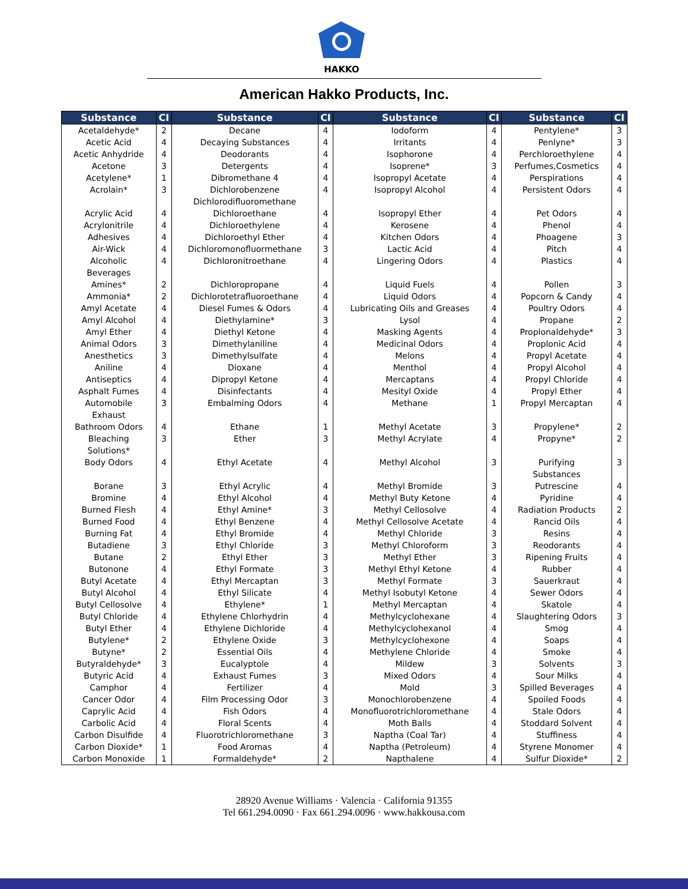HAKKO
American Hakko Products, Inc.
| Substance | CI | Substance | CI | Substance | CI | Substance | CI |
| --- | --- | --- | --- | --- | --- | --- | --- |
| Acetaldehyde* | 2 | Decane | 4 | Iodoform | 4 | Pentylene* | 3 |
| Acetic Acid | 4 | Decaying Substances | 4 | Irritants | 4 | Penlyne* | 3 |
| Acetic Anhydride | 4 | Deodorants | 4 | Isophorone | 4 | Perchloroethylene | 4 |
| Acetone | 3 | Detergents | 4 | Isoprene* | 3 | Perfumes,Cosmetics | 4 |
| Acetylene* | 1 | Dibromethane 4 | 4 | Isopropyl Acetate | 4 | Perspirations | 4 |
| Acrolain* | 3 | Dichlorobenzene Dichlorodifluoromethane | 4 | Isopropyl Alcohol | 4 | Persistent Odors | 4 |
| Acrylic Acid | 4 | Dichloroethane | 4 | Isopropyl Ether | 4 | Pet Odors | 4 |
| Acrylonitrile | 4 | Dichloroethylene | 4 | Kerosene | 4 | Phenol | 4 |
| Adhesives | 4 | Dichloroethyl Ether | 4 | Kitchen Odors | 4 | Phoagene | 3 |
| Air-Wick | 4 | Dichloromonofluormethane | 3 | Lactic Acid | 4 | Pitch | 4 |
| Alcoholic Beverages | 4 | Dichloronitroethane | 4 | Lingering Odors | 4 | Plastics | 4 |
| Amines* | 2 | Dichloropropane | 4 | Liquid Fuels | 4 | Pollen | 3 |
| Ammonia* | 2 | Dichlorotetrafluoroethane | 4 | Liquid Odors | 4 | Popcorn & Candy | 4 |
| Amyl Acetate | 4 | Diesel Fumes & Odors | 4 | Lubricating Oils and Greases | 4 | Poultry Odors | 4 |
| Amyl Alcohol | 4 | Diethylamine* | 3 | Lysol | 4 | Propane | 2 |
| Amyl Ether | 4 | Diethyl Ketone | 4 | Masking Agents | 4 | Proplonaldehyde* | 3 |
| Animal Odors | 3 | Dimethylaniline | 4 | Medicinal Odors | 4 | Proplonic Acid | 4 |
| Anesthetics | 3 | Dimethylsulfate | 4 | Melons | 4 | Propyl Acetate | 4 |
| Aniline | 4 | Dioxane | 4 | Menthol | 4 | Propyl Alcohol | 4 |
| Antiseptics | 4 | Dipropyl Ketone | 4 | Mercaptans | 4 | Propyl Chloride | 4 |
| Asphalt Fumes | 4 | Disinfectants | 4 | Mesityl Oxide | 4 | Propyl Ether | 4 |
| Automobile Exhaust | 3 | Embalming Odors | 4 | Methane | 1 | Propyl Mercaptan | 4 |
| Bathroom Odors | 4 | Ethane | 1 | Methyl Acetate | 3 | Propylene* | 2 |
| Bleaching Solutions* | 3 | Ether | 3 | Methyl Acrylate | 4 | Propyne* | 2 |
| Body Odors | 4 | Ethyl Acetate | 4 | Methyl Alcohol | 3 | Purifying Substances | 3 |
| Borane | 3 | Ethyl Acrylic | 4 | Methyl Bromide | 3 | Putrescine | 4 |
| Bromine | 4 | Ethyl Alcohol | 4 | Methyl Buty Ketone | 4 | Pyridine | 4 |
| Burned Flesh | 4 | Ethyl Amine* | 3 | Methyl Cellosolve | 4 | Radiation Products | 2 |
| Burned Food | 4 | Ethyl Benzene | 4 | Methyl Cellosolve Acetate | 4 | Rancid Oils | 4 |
| Burning Fat | 4 | Ethyl Bromide | 4 | Methyl Chloride | 3 | Resins | 4 |
| Butadiene | 3 | Ethyl Chloride | 3 | Methyl Chloroform | 3 | Reodorants | 4 |
| Butane | 2 | Ethyl Ether | 3 | Methyl Ether | 3 | Ripening Fruits | 4 |
| Butonone | 4 | Ethyl Formate | 3 | Methyl Ethyl Ketone | 4 | Rubber | 4 |
| Butyl Acetate | 4 | Ethyl Mercaptan | 3 | Methyl Formate | 3 | Sauerkraut | 4 |
| Butyl Alcohol | 4 | Ethyl Silicate | 4 | Methyl Isobutyl Ketone | 4 | Sewer Odors | 4 |
| Butyl Cellosolve | 4 | Ethylene* | 1 | Methyl Mercaptan | 4 | Skatole | 4 |
| Butyl Chloride | 4 | Ethylene Chlorhydrin | 4 | Methylcyclohexane | 4 | Slaughtering Odors | 3 |
| Butyl Ether | 4 | Ethylene Dichloride | 4 | Methylcyclohexanol | 4 | Smog | 4 |
| Butylene* | 2 | Ethylene Oxide | 3 | Methylcyclohexone | 4 | Soaps | 4 |
| Butyne* | 2 | Essential Oils | 4 | Methylene Chloride | 4 | Smoke | 4 |
| Butyraldehyde* | 3 | Eucalyptole | 4 | Mildew | 3 | Solvents | 3 |
| Butyric Acid | 4 | Exhaust Fumes | 3 | Mixed Odors | 4 | Sour Milks | 4 |
| Camphor | 4 | Fertilizer | 4 | Mold | 3 | Spilled Beverages | 4 |
| Cancer Odor | 4 | Film Processing Odor | 3 | Monochlorobenzene | 4 | Spoiled Foods | 4 |
| Caprylic Acid | 4 | Fish Odors | 4 | Monofluorotrichloromethane | 4 | Stale Odors | 4 |
| Carbolic Acid | 4 | Floral Scents | 4 | Moth Balls | 4 | Stoddard Solvent | 4 |
| Carbon Disulfide | 4 | Fluorotrichloromethane | 3 | Naptha (Coal Tar) | 4 | Stuffiness | 4 |
| Carbon Dioxide* | 1 | Food Aromas | 4 | Naptha (Petroleum) | 4 | Styrene Monomer | 4 |
| Carbon Monoxide | 1 | Formaldehyde* | 2 | Napthalene | 4 | Sulfur Dioxide* | 2 |
28920 Avenue Williams · Valencia · California 91355
Tel 661.294.0090 · Fax 661.294.0096 · www.hakkousa.com